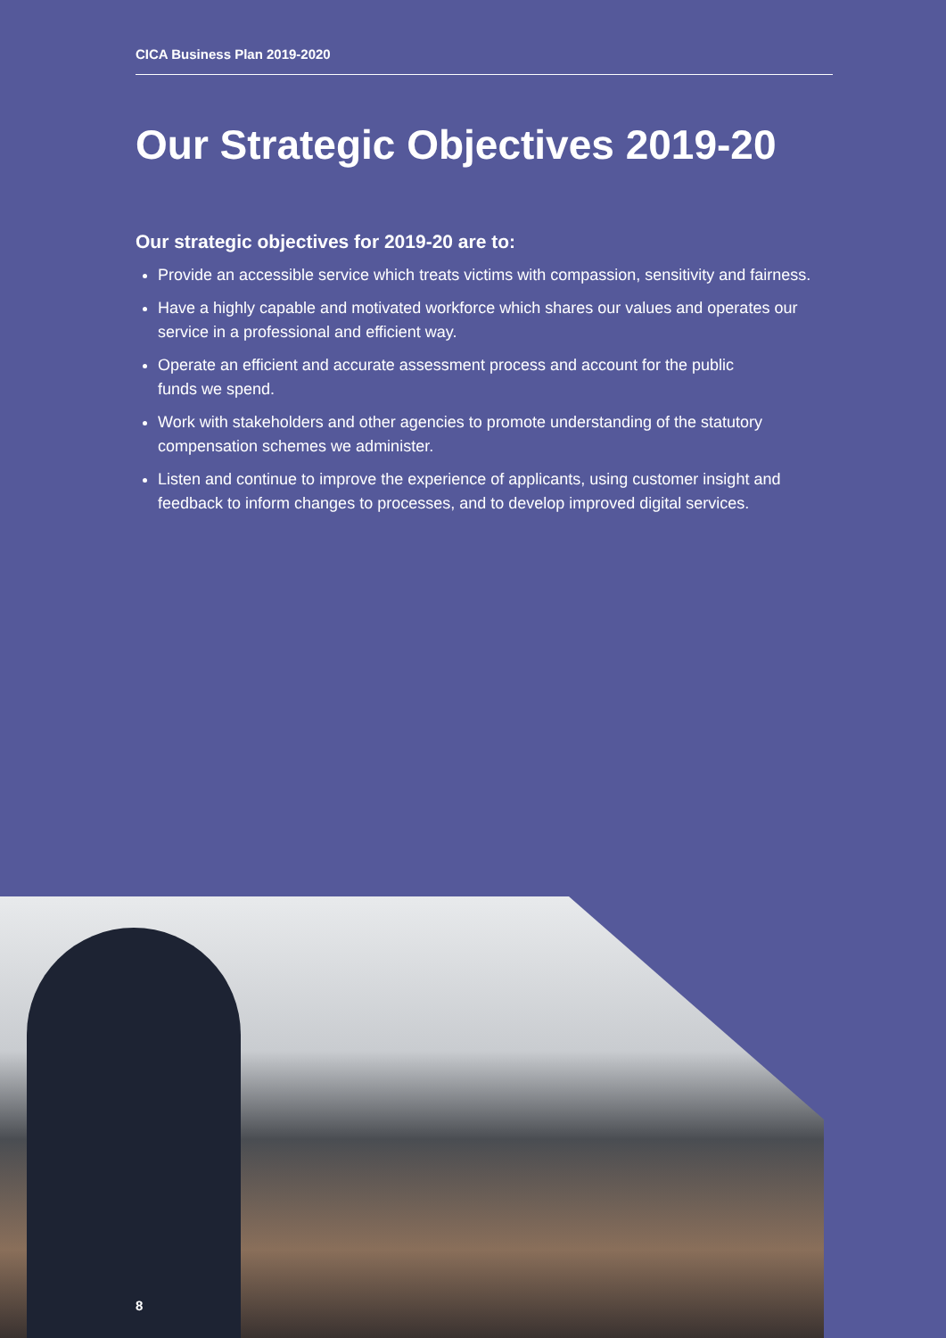CICA Business Plan 2019-2020
Our Strategic Objectives 2019-20
Our strategic objectives for 2019-20 are to:
Provide an accessible service which treats victims with compassion, sensitivity and fairness.
Have a highly capable and motivated workforce which shares our values and operates our service in a professional and efficient way.
Operate an efficient and accurate assessment process and account for the public
funds we spend.
Work with stakeholders and other agencies to promote understanding of the statutory compensation schemes we administer.
Listen and continue to improve the experience of applicants, using customer insight and feedback to inform changes to processes, and to develop improved digital services.
8